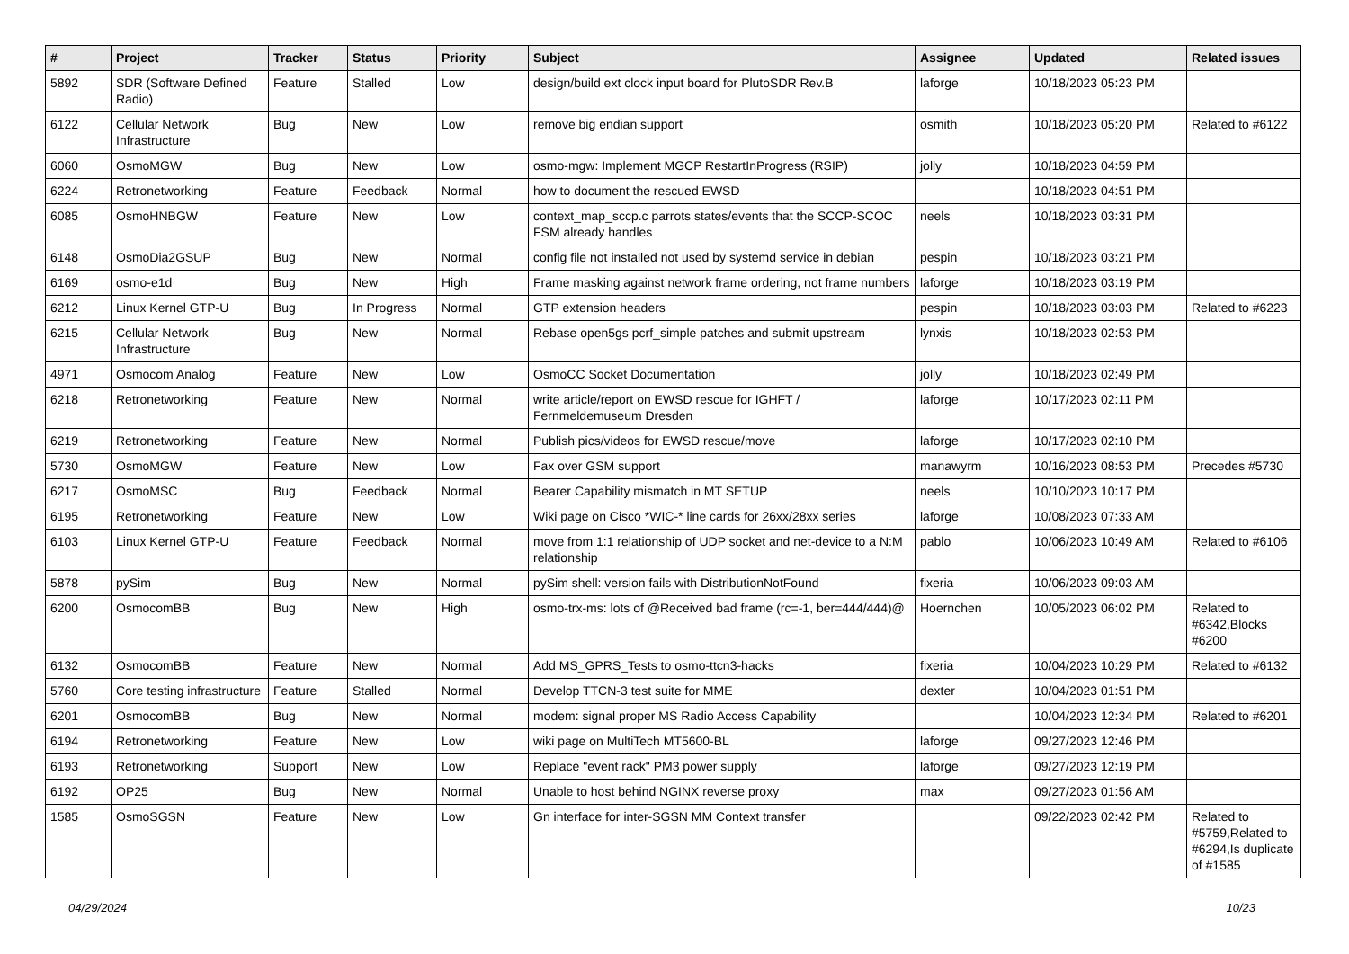| # | Project | Tracker | Status | Priority | Subject | Assignee | Updated | Related issues |
| --- | --- | --- | --- | --- | --- | --- | --- | --- |
| 5892 | SDR (Software Defined Radio) | Feature | Stalled | Low | design/build ext clock input board for PlutoSDR Rev.B | laforge | 10/18/2023 05:23 PM | |
| 6122 | Cellular Network Infrastructure | Bug | New | Low | remove big endian support | osmith | 10/18/2023 05:20 PM | Related to #6122 |
| 6060 | OsmoMGW | Bug | New | Low | osmo-mgw: Implement MGCP RestartInProgress (RSIP) | jolly | 10/18/2023 04:59 PM | |
| 6224 | Retronetworking | Feature | Feedback | Normal | how to document the rescued EWSD | | 10/18/2023 04:51 PM | |
| 6085 | OsmoHNBGW | Feature | New | Low | context_map_sccp.c parrots states/events that the SCCP-SCOC FSM already handles | neels | 10/18/2023 03:31 PM | |
| 6148 | OsmoDia2GSUP | Bug | New | Normal | config file not installed not used by systemd service in debian | pespin | 10/18/2023 03:21 PM | |
| 6169 | osmo-e1d | Bug | New | High | Frame masking against network frame ordering, not frame numbers | laforge | 10/18/2023 03:19 PM | |
| 6212 | Linux Kernel GTP-U | Bug | In Progress | Normal | GTP extension headers | pespin | 10/18/2023 03:03 PM | Related to #6223 |
| 6215 | Cellular Network Infrastructure | Bug | New | Normal | Rebase open5gs pcrf_simple patches and submit upstream | lynxis | 10/18/2023 02:53 PM | |
| 4971 | Osmocom Analog | Feature | New | Low | OsmoCC Socket Documentation | jolly | 10/18/2023 02:49 PM | |
| 6218 | Retronetworking | Feature | New | Normal | write article/report on EWSD rescue for IGHFT / Fernmeldemuseum Dresden | laforge | 10/17/2023 02:11 PM | |
| 6219 | Retronetworking | Feature | New | Normal | Publish pics/videos for EWSD rescue/move | laforge | 10/17/2023 02:10 PM | |
| 5730 | OsmoMGW | Feature | New | Low | Fax over GSM support | manawyrm | 10/16/2023 08:53 PM | Precedes #5730 |
| 6217 | OsmoMSC | Bug | Feedback | Normal | Bearer Capability mismatch in MT SETUP | neels | 10/10/2023 10:17 PM | |
| 6195 | Retronetworking | Feature | New | Low | Wiki page on Cisco *WIC-* line cards for 26xx/28xx series | laforge | 10/08/2023 07:33 AM | |
| 6103 | Linux Kernel GTP-U | Feature | Feedback | Normal | move from 1:1 relationship of UDP socket and net-device to a N:M relationship | pablo | 10/06/2023 10:49 AM | Related to #6106 |
| 5878 | pySim | Bug | New | Normal | pySim shell: version fails with DistributionNotFound | fixeria | 10/06/2023 09:03 AM | |
| 6200 | OsmocomBB | Bug | New | High | osmo-trx-ms: lots of @Received bad frame (rc=-1, ber=444/444)@ | Hoernchen | 10/05/2023 06:02 PM | Related to #6342,Blocks #6200 |
| 6132 | OsmocomBB | Feature | New | Normal | Add MS_GPRS_Tests to osmo-ttcn3-hacks | fixeria | 10/04/2023 10:29 PM | Related to #6132 |
| 5760 | Core testing infrastructure | Feature | Stalled | Normal | Develop TTCN-3 test suite for MME | dexter | 10/04/2023 01:51 PM | |
| 6201 | OsmocomBB | Bug | New | Normal | modem: signal proper MS Radio Access Capability | | 10/04/2023 12:34 PM | Related to #6201 |
| 6194 | Retronetworking | Feature | New | Low | wiki page on MultiTech MT5600-BL | laforge | 09/27/2023 12:46 PM | |
| 6193 | Retronetworking | Support | New | Low | Replace "event rack" PM3 power supply | laforge | 09/27/2023 12:19 PM | |
| 6192 | OP25 | Bug | New | Normal | Unable to host behind NGINX reverse proxy | max | 09/27/2023 01:56 AM | |
| 1585 | OsmoSGSN | Feature | New | Low | Gn interface for inter-SGSN MM Context transfer | | 09/22/2023 02:42 PM | Related to #5759,Related to #6294,Is duplicate of #1585 |
04/29/2024 10/23